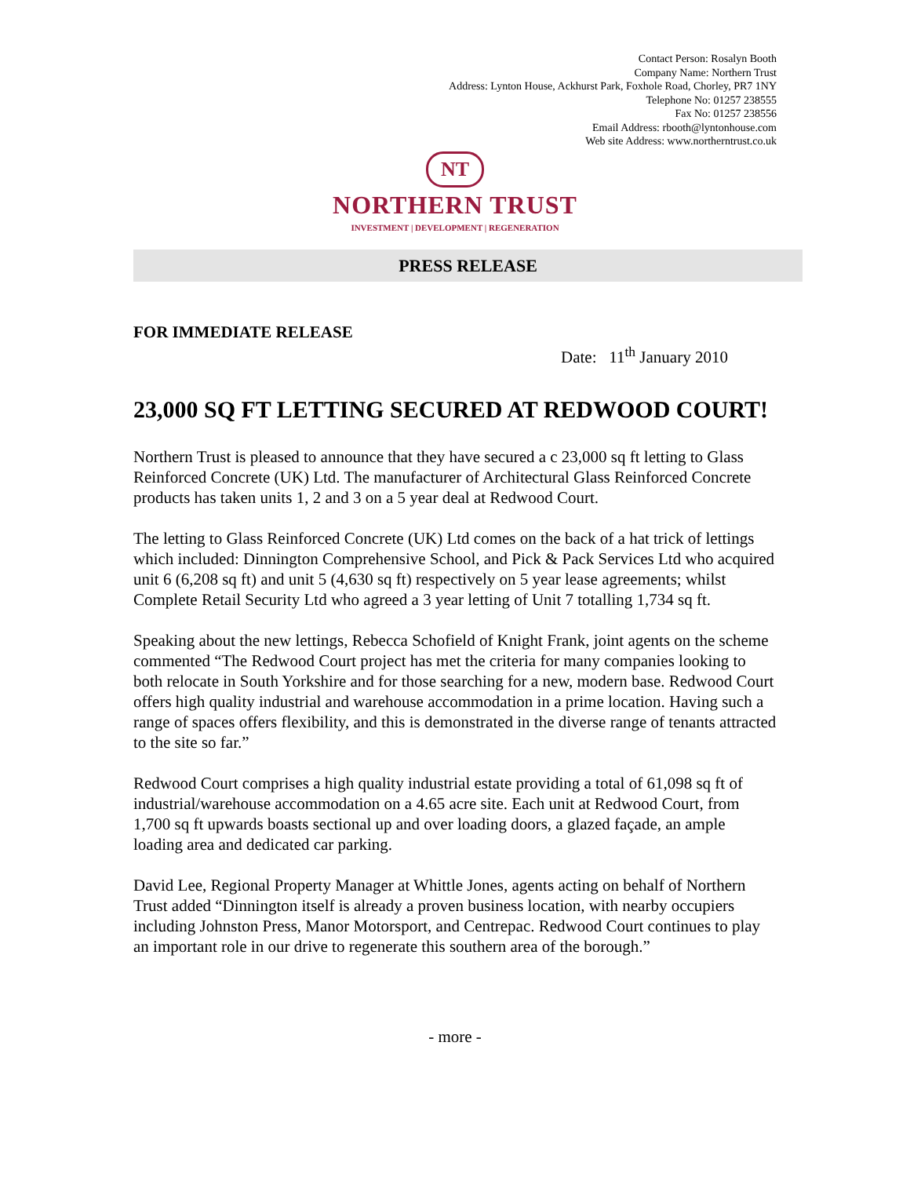Contact Person: Rosalyn Booth
Company Name: Northern Trust
Address: Lynton House, Ackhurst Park, Foxhole Road, Chorley, PR7 1NY
Telephone No: 01257 238555
Fax No: 01257 238556
Email Address: rbooth@lyntonhouse.com
Web site Address: www.northerntrust.co.uk
NT
NORTHERN TRUST
INVESTMENT | DEVELOPMENT | REGENERATION
PRESS RELEASE
FOR IMMEDIATE RELEASE
Date: 11<sup>th</sup> January 2010
23,000 SQ FT LETTING SECURED AT REDWOOD COURT!
Northern Trust is pleased to announce that they have secured a c 23,000 sq ft letting to Glass Reinforced Concrete (UK) Ltd. The manufacturer of Architectural Glass Reinforced Concrete products has taken units 1, 2 and 3 on a 5 year deal at Redwood Court.
The letting to Glass Reinforced Concrete (UK) Ltd comes on the back of a hat trick of lettings which included: Dinnington Comprehensive School, and Pick & Pack Services Ltd who acquired unit 6 (6,208 sq ft) and unit 5 (4,630 sq ft) respectively on 5 year lease agreements; whilst Complete Retail Security Ltd who agreed a 3 year letting of Unit 7 totalling 1,734 sq ft.
Speaking about the new lettings, Rebecca Schofield of Knight Frank, joint agents on the scheme commented “The Redwood Court project has met the criteria for many companies looking to both relocate in South Yorkshire and for those searching for a new, modern base. Redwood Court offers high quality industrial and warehouse accommodation in a prime location. Having such a range of spaces offers flexibility, and this is demonstrated in the diverse range of tenants attracted to the site so far.”
Redwood Court comprises a high quality industrial estate providing a total of 61,098 sq ft of industrial/warehouse accommodation on a 4.65 acre site. Each unit at Redwood Court, from 1,700 sq ft upwards boasts sectional up and over loading doors, a glazed façade, an ample loading area and dedicated car parking.
David Lee, Regional Property Manager at Whittle Jones, agents acting on behalf of Northern Trust added “Dinnington itself is already a proven business location, with nearby occupiers including Johnston Press, Manor Motorsport, and Centrepac. Redwood Court continues to play an important role in our drive to regenerate this southern area of the borough.”
- more -